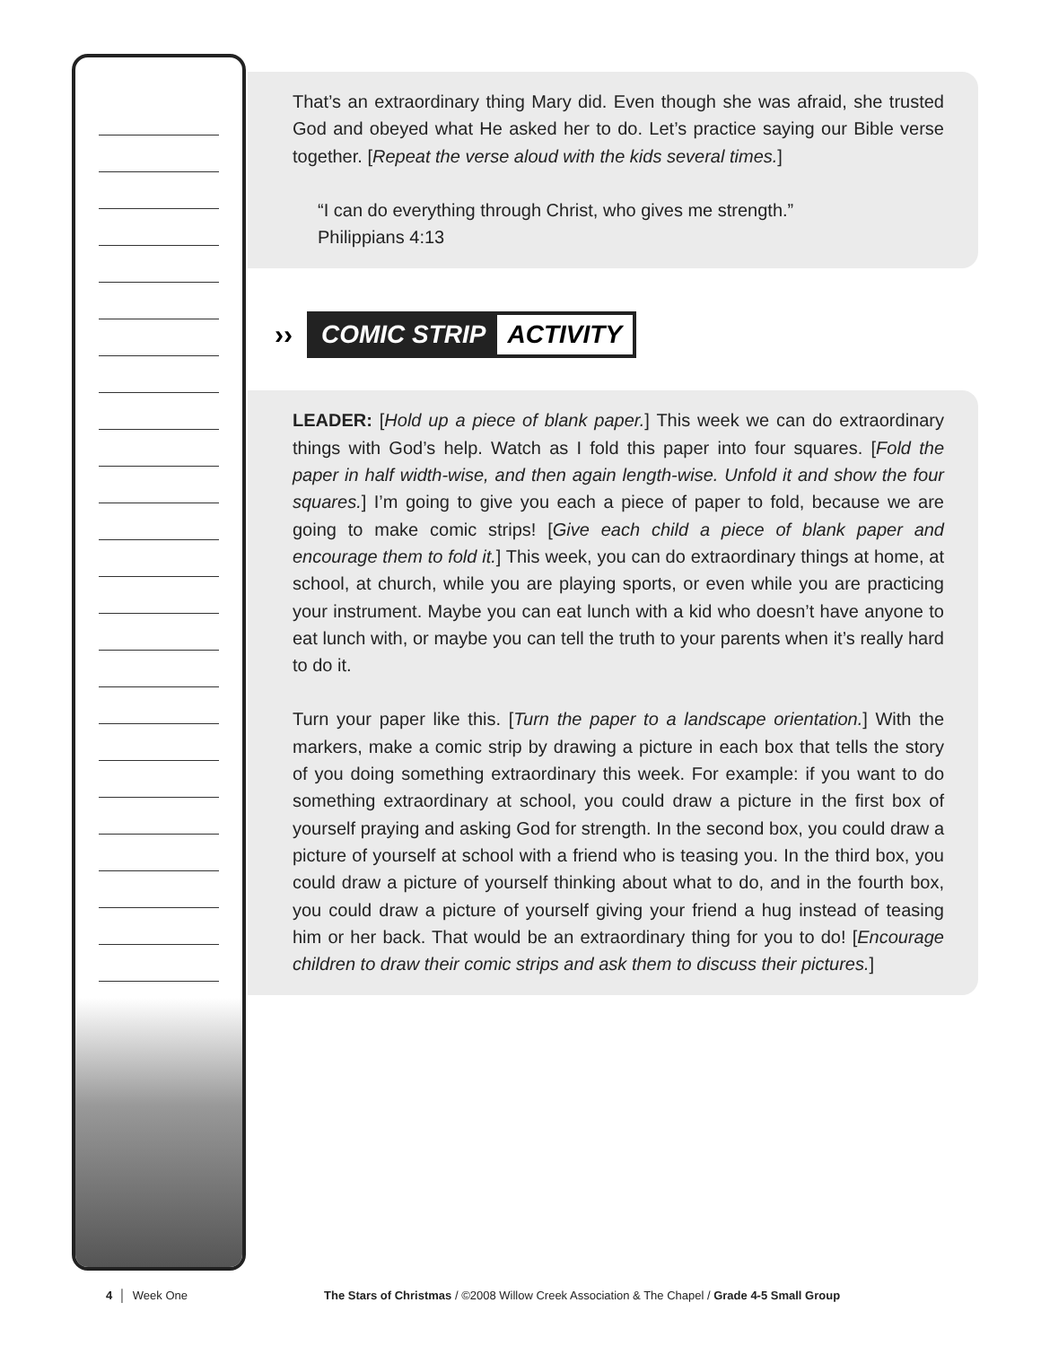That’s an extraordinary thing Mary did. Even though she was afraid, she trusted God and obeyed what He asked her to do. Let’s practice saying our Bible verse together. [Repeat the verse aloud with the kids several times.]
“I can do everything through Christ, who gives me strength.”
Philippians 4:13
››
COMIC STRIP ACTIVITY
LEADER: [Hold up a piece of blank paper.] This week we can do extraordinary things with God’s help. Watch as I fold this paper into four squares. [Fold the paper in half width-wise, and then again length-wise. Unfold it and show the four squares.] I’m going to give you each a piece of paper to fold, because we are going to make comic strips! [Give each child a piece of blank paper and encourage them to fold it.] This week, you can do extraordinary things at home, at school, at church, while you are playing sports, or even while you are practicing your instrument. Maybe you can eat lunch with a kid who doesn’t have anyone to eat lunch with, or maybe you can tell the truth to your parents when it’s really hard to do it.
Turn your paper like this. [Turn the paper to a landscape orientation.] With the markers, make a comic strip by drawing a picture in each box that tells the story of you doing something extraordinary this week. For example: if you want to do something extraordinary at school, you could draw a picture in the first box of yourself praying and asking God for strength. In the second box, you could draw a picture of yourself at school with a friend who is teasing you. In the third box, you could draw a picture of yourself thinking about what to do, and in the fourth box, you could draw a picture of yourself giving your friend a hug instead of teasing him or her back. That would be an extraordinary thing for you to do! [Encourage children to draw their comic strips and ask them to discuss their pictures.]
4 │ Week One The Stars of Christmas / ©2008 Willow Creek Association & The Chapel / Grade 4-5 Small Group